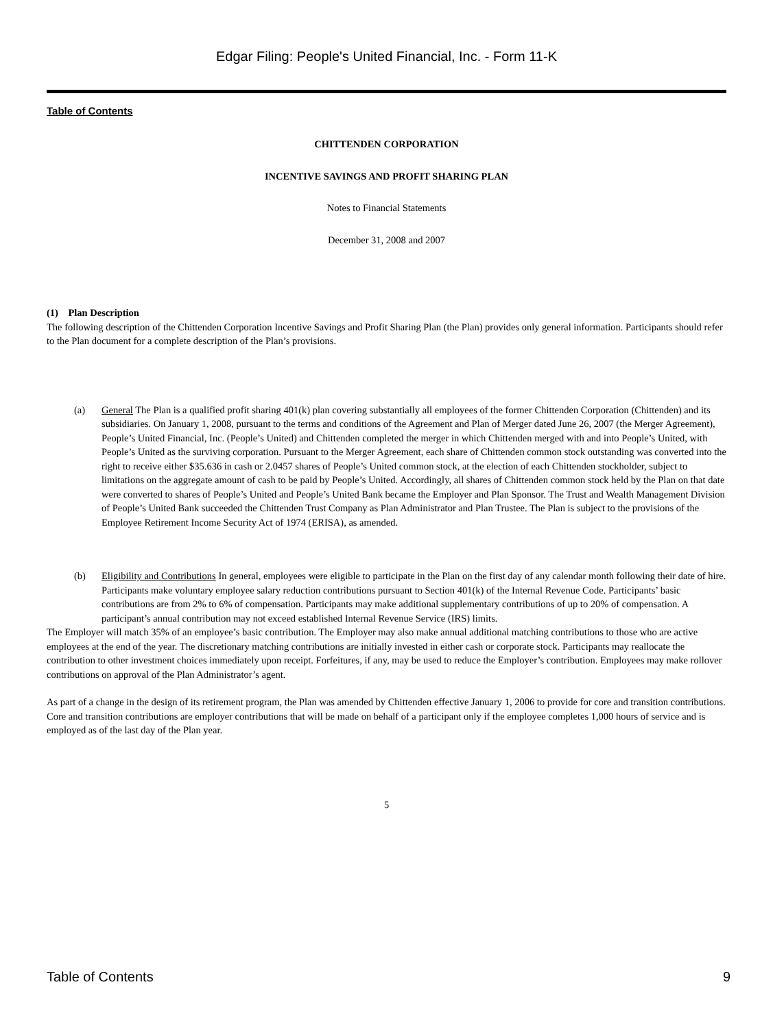Edgar Filing: People's United Financial, Inc. - Form 11-K
Table of Contents
CHITTENDEN CORPORATION
INCENTIVE SAVINGS AND PROFIT SHARING PLAN
Notes to Financial Statements
December 31, 2008 and 2007
(1) Plan Description
The following description of the Chittenden Corporation Incentive Savings and Profit Sharing Plan (the Plan) provides only general information. Participants should refer to the Plan document for a complete description of the Plan’s provisions.
(a) General The Plan is a qualified profit sharing 401(k) plan covering substantially all employees of the former Chittenden Corporation (Chittenden) and its subsidiaries. On January 1, 2008, pursuant to the terms and conditions of the Agreement and Plan of Merger dated June 26, 2007 (the Merger Agreement), People’s United Financial, Inc. (People’s United) and Chittenden completed the merger in which Chittenden merged with and into People’s United, with People’s United as the surviving corporation. Pursuant to the Merger Agreement, each share of Chittenden common stock outstanding was converted into the right to receive either $35.636 in cash or 2.0457 shares of People’s United common stock, at the election of each Chittenden stockholder, subject to limitations on the aggregate amount of cash to be paid by People’s United. Accordingly, all shares of Chittenden common stock held by the Plan on that date were converted to shares of People’s United and People’s United Bank became the Employer and Plan Sponsor. The Trust and Wealth Management Division of People’s United Bank succeeded the Chittenden Trust Company as Plan Administrator and Plan Trustee. The Plan is subject to the provisions of the Employee Retirement Income Security Act of 1974 (ERISA), as amended.
(b) Eligibility and Contributions In general, employees were eligible to participate in the Plan on the first day of any calendar month following their date of hire. Participants make voluntary employee salary reduction contributions pursuant to Section 401(k) of the Internal Revenue Code. Participants’ basic contributions are from 2% to 6% of compensation. Participants may make additional supplementary contributions of up to 20% of compensation. A participant’s annual contribution may not exceed established Internal Revenue Service (IRS) limits.
The Employer will match 35% of an employee’s basic contribution. The Employer may also make annual additional matching contributions to those who are active employees at the end of the year. The discretionary matching contributions are initially invested in either cash or corporate stock. Participants may reallocate the contribution to other investment choices immediately upon receipt. Forfeitures, if any, may be used to reduce the Employer’s contribution. Employees may make rollover contributions on approval of the Plan Administrator’s agent.
As part of a change in the design of its retirement program, the Plan was amended by Chittenden effective January 1, 2006 to provide for core and transition contributions. Core and transition contributions are employer contributions that will be made on behalf of a participant only if the employee completes 1,000 hours of service and is employed as of the last day of the Plan year.
5
Table of Contents 9